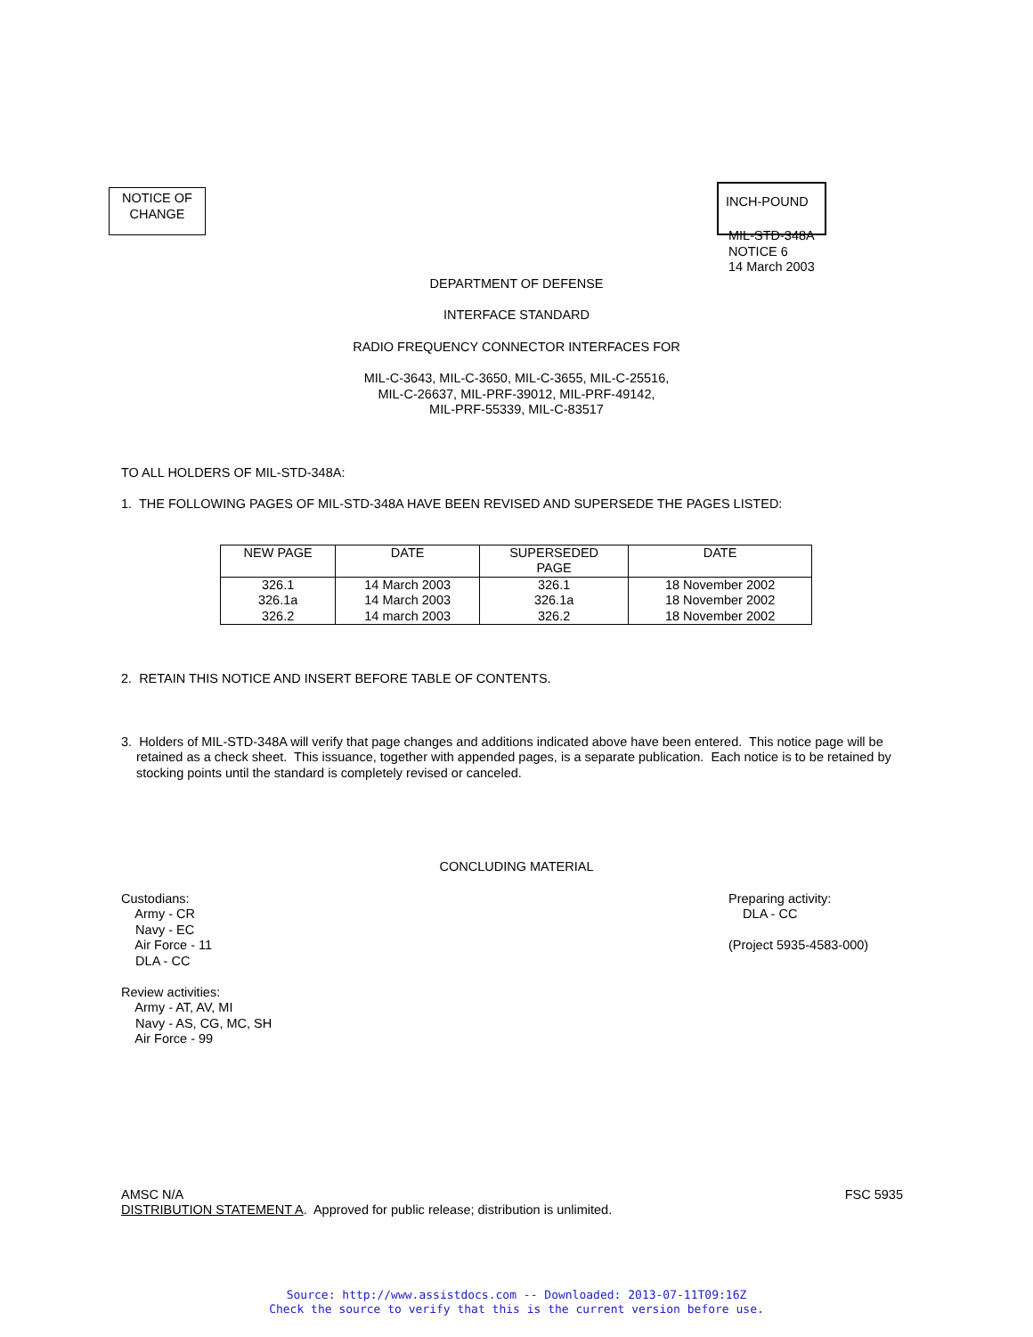NOTICE OF
CHANGE
INCH-POUND
MIL-STD-348A
NOTICE 6
14 March 2003
DEPARTMENT OF DEFENSE
INTERFACE STANDARD
RADIO FREQUENCY CONNECTOR INTERFACES FOR
MIL-C-3643, MIL-C-3650, MIL-C-3655, MIL-C-25516,
MIL-C-26637, MIL-PRF-39012, MIL-PRF-49142,
MIL-PRF-55339, MIL-C-83517
TO ALL HOLDERS OF MIL-STD-348A:
1. THE FOLLOWING PAGES OF MIL-STD-348A HAVE BEEN REVISED AND SUPERSEDE THE PAGES LISTED:
| NEW PAGE | DATE | SUPERSEDED PAGE | DATE |
| --- | --- | --- | --- |
| 326.1 326.1a 326.2 | 14 March 2003 14 March 2003 14 march 2003 | 326.1 326.1a 326.2 | 18 November 2002 18 November 2002 18 November 2002 |
2. RETAIN THIS NOTICE AND INSERT BEFORE TABLE OF CONTENTS.
3. Holders of MIL-STD-348A will verify that page changes and additions indicated above have been entered. This notice page will be retained as a check sheet. This issuance, together with appended pages, is a separate publication. Each notice is to be retained by stocking points until the standard is completely revised or canceled.
CONCLUDING MATERIAL
Custodians:
Army - CR
Navy - EC
Air Force - 11
DLA - CC
Review activities:
Army - AT, AV, MI
Navy - AS, CG, MC, SH
Air Force - 99
Preparing activity:
DLA - CC
(Project 5935-4583-000)
AMSC N/A
DISTRIBUTION STATEMENT A. Approved for public release; distribution is unlimited.
FSC 5935
Source: http://www.assistdocs.com -- Downloaded: 2013-07-11T09:16Z
Check the source to verify that this is the current version before use.